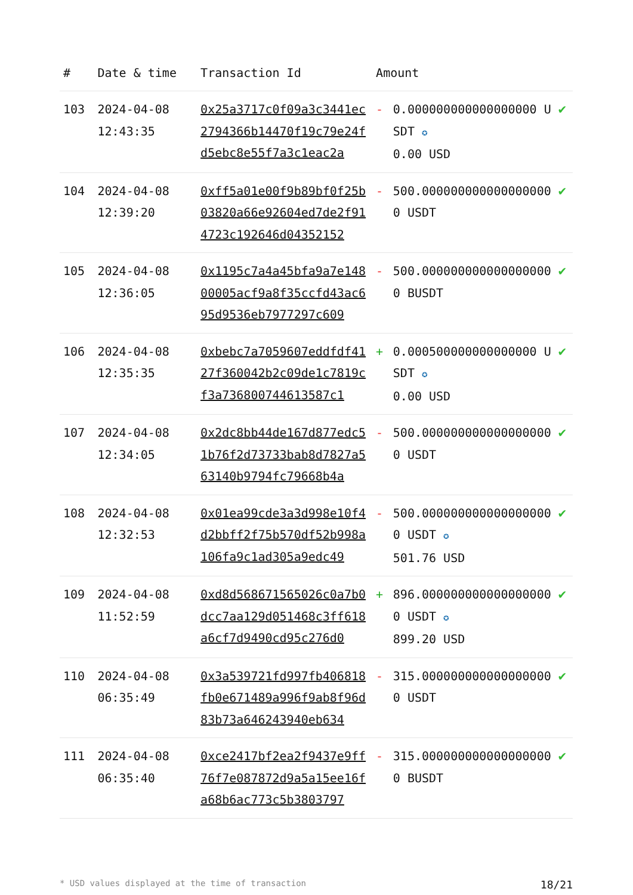| # | Date & time | Transaction Id | Amount | | |
| --- | --- | --- | --- | --- | --- |
| 103 | 2024-04-08 12:43:35 | 0x25a3717c0f09a3c3441ec2794366b14470f19c79e24fd5ebc8e55f7a3c1eac2a | - | 0.000000000000000000 USDT ✪ 0.00 USD | ✔ |
| 104 | 2024-04-08 12:39:20 | 0xff5a01e00f9b89bf0f25b03820a66e92604ed7de2f914723c192646d04352152 | - | 500.0000000000000000000 USDT | ✔ |
| 105 | 2024-04-08 12:36:05 | 0x1195c7a4a45bfa9a7e14800005acf9a8f35ccfd43ac695d9536eb7977297c609 | - | 500.0000000000000000000 BUSDT | ✔ |
| 106 | 2024-04-08 12:35:35 | 0xbebc7a7059607eddfdf4127f360042b2c09de1c7819cf3a736800744613587c1 | + | 0.000500000000000000 USDT ✪ 0.00 USD | ✔ |
| 107 | 2024-04-08 12:34:05 | 0x2dc8bb44de167d877edc51b76f2d73733bab8d7827a563140b9794fc79668b4a | - | 500.0000000000000000000 USDT | ✔ |
| 108 | 2024-04-08 12:32:53 | 0x01ea99cde3a3d998e10f4d2bbff2f75b570df52b998a106fa9c1ad305a9edc49 | - | 500.0000000000000000000 USDT ✪ 501.76 USD | ✔ |
| 109 | 2024-04-08 11:52:59 | 0xd8d568671565026c0a7b0dcc7aa129d051468c3ff618a6cf7d9490cd95c276d0 | + | 896.0000000000000000000 USDT ✪ 899.20 USD | ✔ |
| 110 | 2024-04-08 06:35:49 | 0x3a539721fd997fb406818fb0e671489a996f9ab8f96d83b73a646243940eb634 | - | 315.0000000000000000000 USDT | ✔ |
| 111 | 2024-04-08 06:35:40 | 0xce2417bf2ea2f9437e9ff76f7e087872d9a5a15ee16fa68b6ac773c5b3803797 | - | 315.0000000000000000000 BUSDT | ✔ |
* USD values displayed at the time of transaction 18/21